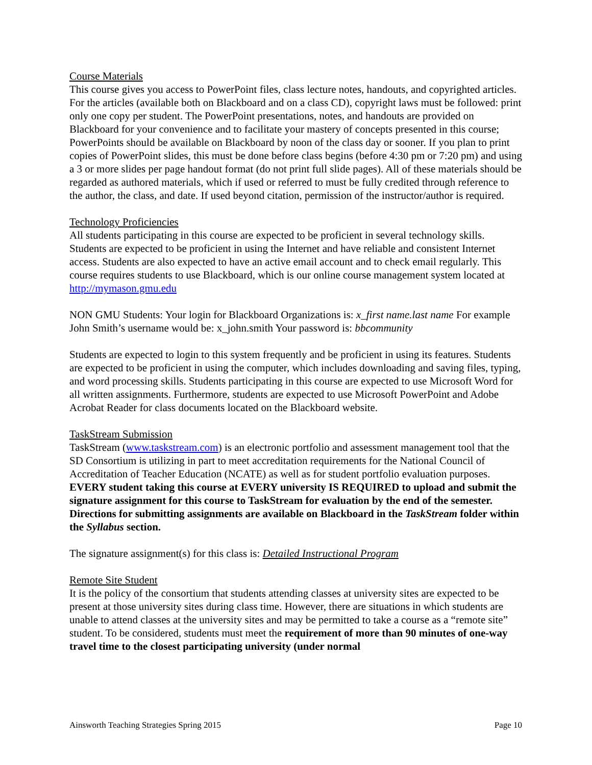Course Materials
This course gives you access to PowerPoint files, class lecture notes, handouts, and copyrighted articles. For the articles (available both on Blackboard and on a class CD), copyright laws must be followed: print only one copy per student. The PowerPoint presentations, notes, and handouts are provided on Blackboard for your convenience and to facilitate your mastery of concepts presented in this course; PowerPoints should be available on Blackboard by noon of the class day or sooner. If you plan to print copies of PowerPoint slides, this must be done before class begins (before 4:30 pm or 7:20 pm) and using a 3 or more slides per page handout format (do not print full slide pages). All of these materials should be regarded as authored materials, which if used or referred to must be fully credited through reference to the author, the class, and date. If used beyond citation, permission of the instructor/author is required.
Technology Proficiencies
All students participating in this course are expected to be proficient in several technology skills. Students are expected to be proficient in using the Internet and have reliable and consistent Internet access. Students are also expected to have an active email account and to check email regularly. This course requires students to use Blackboard, which is our online course management system located at http://mymason.gmu.edu
NON GMU Students: Your login for Blackboard Organizations is: x_first name.last name For example John Smith’s username would be: x_john.smith Your password is: bbcommunity
Students are expected to login to this system frequently and be proficient in using its features. Students are expected to be proficient in using the computer, which includes downloading and saving files, typing, and word processing skills. Students participating in this course are expected to use Microsoft Word for all written assignments. Furthermore, students are expected to use Microsoft PowerPoint and Adobe Acrobat Reader for class documents located on the Blackboard website.
TaskStream Submission
TaskStream (www.taskstream.com) is an electronic portfolio and assessment management tool that the SD Consortium is utilizing in part to meet accreditation requirements for the National Council of Accreditation of Teacher Education (NCATE) as well as for student portfolio evaluation purposes. EVERY student taking this course at EVERY university IS REQUIRED to upload and submit the signature assignment for this course to TaskStream for evaluation by the end of the semester. Directions for submitting assignments are available on Blackboard in the TaskStream folder within the Syllabus section.
The signature assignment(s) for this class is: Detailed Instructional Program
Remote Site Student
It is the policy of the consortium that students attending classes at university sites are expected to be present at those university sites during class time. However, there are situations in which students are unable to attend classes at the university sites and may be permitted to take a course as a “remote site” student. To be considered, students must meet the requirement of more than 90 minutes of one-way travel time to the closest participating university (under normal
Ainsworth Teaching Strategies Spring 2015 Page 10